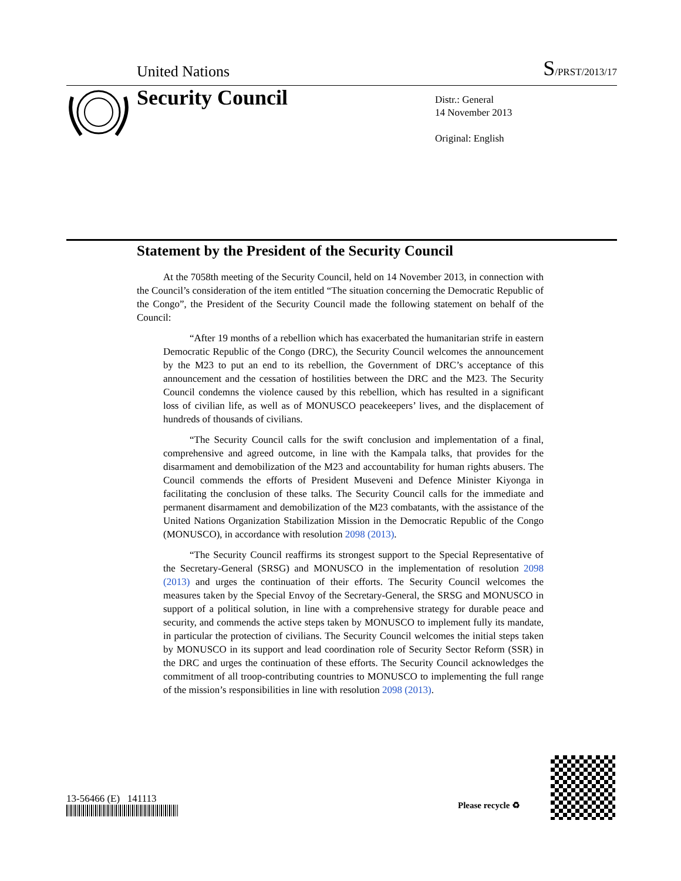United Nations S/PRST/2013/17
Security Council
Distr.: General
14 November 2013
Original: English
Statement by the President of the Security Council
At the 7058th meeting of the Security Council, held on 14 November 2013, in connection with the Council’s consideration of the item entitled “The situation concerning the Democratic Republic of the Congo”, the President of the Security Council made the following statement on behalf of the Council:
“After 19 months of a rebellion which has exacerbated the humanitarian strife in eastern Democratic Republic of the Congo (DRC), the Security Council welcomes the announcement by the M23 to put an end to its rebellion, the Government of DRC’s acceptance of this announcement and the cessation of hostilities between the DRC and the M23. The Security Council condemns the violence caused by this rebellion, which has resulted in a significant loss of civilian life, as well as of MONUSCO peacekeepers’ lives, and the displacement of hundreds of thousands of civilians.
“The Security Council calls for the swift conclusion and implementation of a final, comprehensive and agreed outcome, in line with the Kampala talks, that provides for the disarmament and demobilization of the M23 and accountability for human rights abusers. The Council commends the efforts of President Museveni and Defence Minister Kiyonga in facilitating the conclusion of these talks. The Security Council calls for the immediate and permanent disarmament and demobilization of the M23 combatants, with the assistance of the United Nations Organization Stabilization Mission in the Democratic Republic of the Congo (MONUSCO), in accordance with resolution 2098 (2013).
“The Security Council reaffirms its strongest support to the Special Representative of the Secretary-General (SRSG) and MONUSCO in the implementation of resolution 2098 (2013) and urges the continuation of their efforts. The Security Council welcomes the measures taken by the Special Envoy of the Secretary-General, the SRSG and MONUSCO in support of a political solution, in line with a comprehensive strategy for durable peace and security, and commends the active steps taken by MONUSCO to implement fully its mandate, in particular the protection of civilians. The Security Council welcomes the initial steps taken by MONUSCO in its support and lead coordination role of Security Sector Reform (SSR) in the DRC and urges the continuation of these efforts. The Security Council acknowledges the commitment of all troop-contributing countries to MONUSCO to implementing the full range of the mission’s responsibilities in line with resolution 2098 (2013).
13-56466 (E) 141113
Please recycle ♻